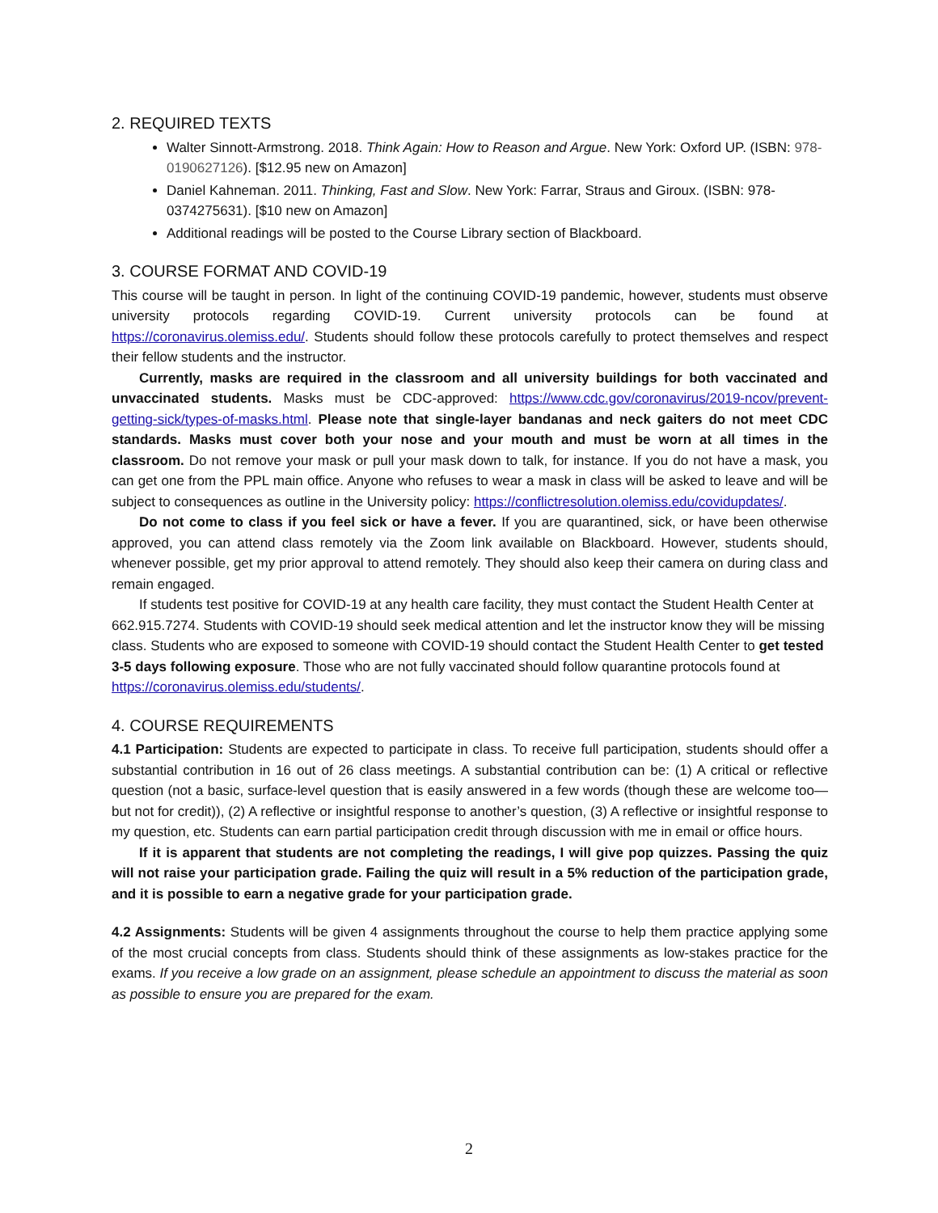2. REQUIRED TEXTS
Walter Sinnott-Armstrong. 2018. Think Again: How to Reason and Argue. New York: Oxford UP. (ISBN: 978-0190627126). [$12.95 new on Amazon]
Daniel Kahneman. 2011. Thinking, Fast and Slow. New York: Farrar, Straus and Giroux. (ISBN: 978-0374275631). [$10 new on Amazon]
Additional readings will be posted to the Course Library section of Blackboard.
3. COURSE FORMAT AND COVID-19
This course will be taught in person. In light of the continuing COVID-19 pandemic, however, students must observe university protocols regarding COVID-19. Current university protocols can be found at https://coronavirus.olemiss.edu/. Students should follow these protocols carefully to protect themselves and respect their fellow students and the instructor.
Currently, masks are required in the classroom and all university buildings for both vaccinated and unvaccinated students. Masks must be CDC-approved: https://www.cdc.gov/coronavirus/2019-ncov/prevent-getting-sick/types-of-masks.html. Please note that single-layer bandanas and neck gaiters do not meet CDC standards. Masks must cover both your nose and your mouth and must be worn at all times in the classroom. Do not remove your mask or pull your mask down to talk, for instance. If you do not have a mask, you can get one from the PPL main office. Anyone who refuses to wear a mask in class will be asked to leave and will be subject to consequences as outline in the University policy: https://conflictresolution.olemiss.edu/covidupdates/.
Do not come to class if you feel sick or have a fever. If you are quarantined, sick, or have been otherwise approved, you can attend class remotely via the Zoom link available on Blackboard. However, students should, whenever possible, get my prior approval to attend remotely. They should also keep their camera on during class and remain engaged.
If students test positive for COVID-19 at any health care facility, they must contact the Student Health Center at 662.915.7274. Students with COVID-19 should seek medical attention and let the instructor know they will be missing class. Students who are exposed to someone with COVID-19 should contact the Student Health Center to get tested 3-5 days following exposure. Those who are not fully vaccinated should follow quarantine protocols found at https://coronavirus.olemiss.edu/students/.
4. COURSE REQUIREMENTS
4.1 Participation: Students are expected to participate in class. To receive full participation, students should offer a substantial contribution in 16 out of 26 class meetings. A substantial contribution can be: (1) A critical or reflective question (not a basic, surface-level question that is easily answered in a few words (though these are welcome too—but not for credit)), (2) A reflective or insightful response to another’s question, (3) A reflective or insightful response to my question, etc. Students can earn partial participation credit through discussion with me in email or office hours.
If it is apparent that students are not completing the readings, I will give pop quizzes. Passing the quiz will not raise your participation grade. Failing the quiz will result in a 5% reduction of the participation grade, and it is possible to earn a negative grade for your participation grade.
4.2 Assignments: Students will be given 4 assignments throughout the course to help them practice applying some of the most crucial concepts from class. Students should think of these assignments as low-stakes practice for the exams. If you receive a low grade on an assignment, please schedule an appointment to discuss the material as soon as possible to ensure you are prepared for the exam.
2